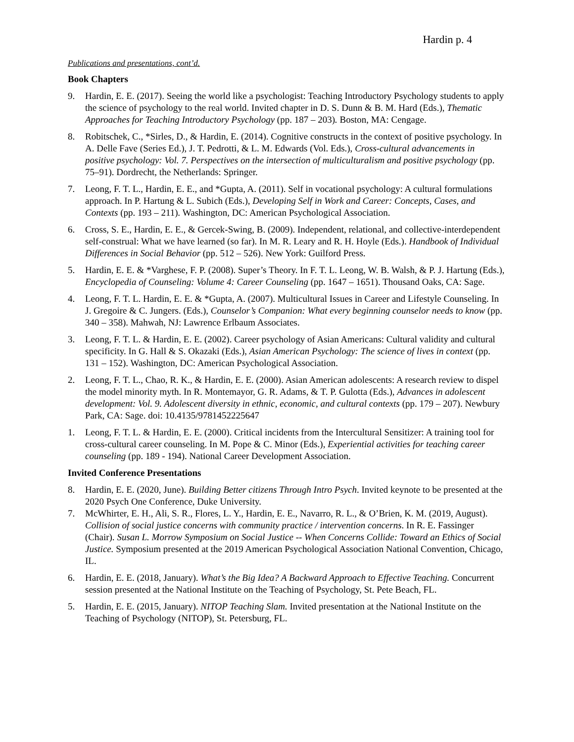Hardin p. 4
Publications and presentations, cont’d.
Book Chapters
9. Hardin, E. E. (2017). Seeing the world like a psychologist: Teaching Introductory Psychology students to apply the science of psychology to the real world. Invited chapter in D. S. Dunn & B. M. Hard (Eds.), Thematic Approaches for Teaching Introductory Psychology (pp. 187 – 203). Boston, MA: Cengage.
8. Robitschek, C., *Sirles, D., & Hardin, E. (2014). Cognitive constructs in the context of positive psychology. In A. Delle Fave (Series Ed.), J. T. Pedrotti, & L. M. Edwards (Vol. Eds.), Cross-cultural advancements in positive psychology: Vol. 7. Perspectives on the intersection of multiculturalism and positive psychology (pp. 75–91). Dordrecht, the Netherlands: Springer.
7. Leong, F. T. L., Hardin, E. E., and *Gupta, A. (2011). Self in vocational psychology: A cultural formulations approach. In P. Hartung & L. Subich (Eds.), Developing Self in Work and Career: Concepts, Cases, and Contexts (pp. 193 – 211). Washington, DC: American Psychological Association.
6. Cross, S. E., Hardin, E. E., & Gercek-Swing, B. (2009). Independent, relational, and collective-interdependent self-construal: What we have learned (so far). In M. R. Leary and R. H. Hoyle (Eds.). Handbook of Individual Differences in Social Behavior (pp. 512 – 526). New York: Guilford Press.
5. Hardin, E. E. & *Varghese, F. P. (2008). Super’s Theory. In F. T. L. Leong, W. B. Walsh, & P. J. Hartung (Eds.), Encyclopedia of Counseling: Volume 4: Career Counseling (pp. 1647 – 1651). Thousand Oaks, CA: Sage.
4. Leong, F. T. L. Hardin, E. E. & *Gupta, A. (2007). Multicultural Issues in Career and Lifestyle Counseling. In J. Gregoire & C. Jungers. (Eds.), Counselor’s Companion: What every beginning counselor needs to know (pp. 340 – 358). Mahwah, NJ: Lawrence Erlbaum Associates.
3. Leong, F. T. L. & Hardin, E. E. (2002). Career psychology of Asian Americans: Cultural validity and cultural specificity. In G. Hall & S. Okazaki (Eds.), Asian American Psychology: The science of lives in context (pp. 131 – 152). Washington, DC: American Psychological Association.
2. Leong, F. T. L., Chao, R. K., & Hardin, E. E. (2000). Asian American adolescents: A research review to dispel the model minority myth. In R. Montemayor, G. R. Adams, & T. P. Gulotta (Eds.), Advances in adolescent development: Vol. 9. Adolescent diversity in ethnic, economic, and cultural contexts (pp. 179 – 207). Newbury Park, CA: Sage. doi: 10.4135/9781452225647
1. Leong, F. T. L. & Hardin, E. E. (2000). Critical incidents from the Intercultural Sensitizer: A training tool for cross-cultural career counseling. In M. Pope & C. Minor (Eds.), Experiential activities for teaching career counseling (pp. 189 - 194). National Career Development Association.
Invited Conference Presentations
8. Hardin, E. E. (2020, June). Building Better citizens Through Intro Psych. Invited keynote to be presented at the 2020 Psych One Conference, Duke University.
7. McWhirter, E. H., Ali, S. R., Flores, L. Y., Hardin, E. E., Navarro, R. L., & O’Brien, K. M. (2019, August). Collision of social justice concerns with community practice / intervention concerns. In R. E. Fassinger (Chair). Susan L. Morrow Symposium on Social Justice -- When Concerns Collide: Toward an Ethics of Social Justice. Symposium presented at the 2019 American Psychological Association National Convention, Chicago, IL.
6. Hardin, E. E. (2018, January). What’s the Big Idea? A Backward Approach to Effective Teaching. Concurrent session presented at the National Institute on the Teaching of Psychology, St. Pete Beach, FL.
5. Hardin, E. E. (2015, January). NITOP Teaching Slam. Invited presentation at the National Institute on the Teaching of Psychology (NITOP), St. Petersburg, FL.